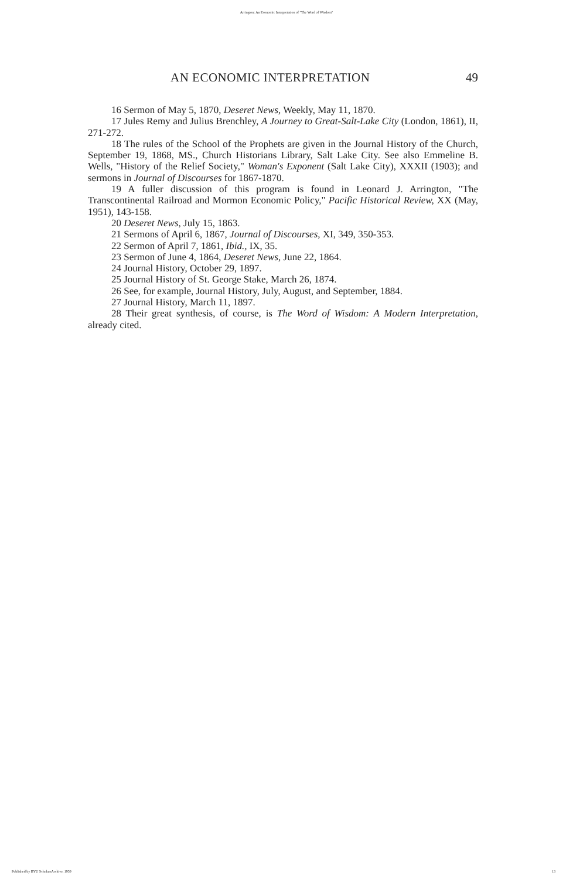Arrington: An Economic Interpretation of "The Word of Wisdom"
AN ECONOMIC INTERPRETATION 49
16 Sermon of May 5, 1870, Deseret News, Weekly, May 11, 1870.
17 Jules Remy and Julius Brenchley, A Journey to Great-Salt-Lake City (London, 1861), II, 271-272.
18 The rules of the School of the Prophets are given in the Journal History of the Church, September 19, 1868, MS., Church Historians Library, Salt Lake City. See also Emmeline B. Wells, "History of the Relief Society," Woman's Exponent (Salt Lake City), XXXII (1903); and sermons in Journal of Discourses for 1867-1870.
19 A fuller discussion of this program is found in Leonard J. Arrington, "The Transcontinental Railroad and Mormon Economic Policy," Pacific Historical Review, XX (May, 1951), 143-158.
20 Deseret News, July 15, 1863.
21 Sermons of April 6, 1867, Journal of Discourses, XI, 349, 350-353.
22 Sermon of April 7, 1861, Ibid., IX, 35.
23 Sermon of June 4, 1864, Deseret News, June 22, 1864.
24 Journal History, October 29, 1897.
25 Journal History of St. George Stake, March 26, 1874.
26 See, for example, Journal History, July, August, and September, 1884.
27 Journal History, March 11, 1897.
28 Their great synthesis, of course, is The Word of Wisdom: A Modern Interpretation, already cited.
Published by BYU ScholarsArchive, 1959 13